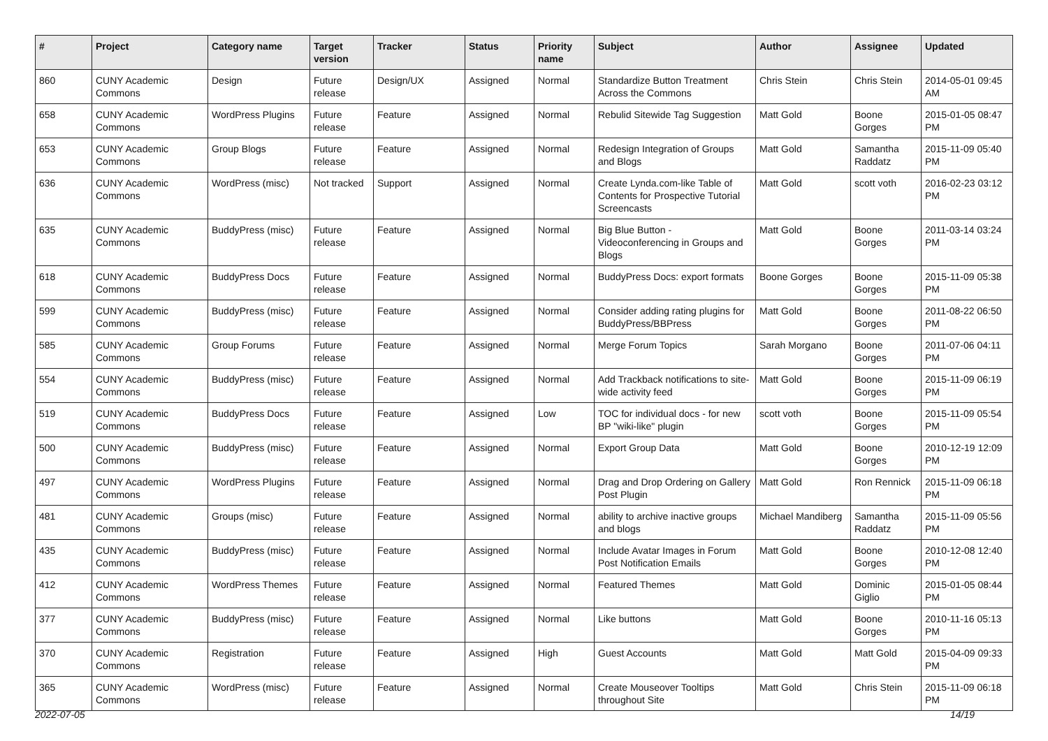| # | Project | Category name | Target version | Tracker | Status | Priority name | Subject | Author | Assignee | Updated |
| --- | --- | --- | --- | --- | --- | --- | --- | --- | --- | --- |
| 860 | CUNY Academic Commons | Design | Future release | Design/UX | Assigned | Normal | Standardize Button Treatment Across the Commons | Chris Stein | Chris Stein | 2014-05-01 09:45 AM |
| 658 | CUNY Academic Commons | WordPress Plugins | Future release | Feature | Assigned | Normal | Rebulid Sitewide Tag Suggestion | Matt Gold | Boone Gorges | 2015-01-05 08:47 PM |
| 653 | CUNY Academic Commons | Group Blogs | Future release | Feature | Assigned | Normal | Redesign Integration of Groups and Blogs | Matt Gold | Samantha Raddatz | 2015-11-09 05:40 PM |
| 636 | CUNY Academic Commons | WordPress (misc) | Not tracked | Support | Assigned | Normal | Create Lynda.com-like Table of Contents for Prospective Tutorial Screencasts | Matt Gold | scott voth | 2016-02-23 03:12 PM |
| 635 | CUNY Academic Commons | BuddyPress (misc) | Future release | Feature | Assigned | Normal | Big Blue Button - Videoconferencing in Groups and Blogs | Matt Gold | Boone Gorges | 2011-03-14 03:24 PM |
| 618 | CUNY Academic Commons | BuddyPress Docs | Future release | Feature | Assigned | Normal | BuddyPress Docs: export formats | Boone Gorges | Boone Gorges | 2015-11-09 05:38 PM |
| 599 | CUNY Academic Commons | BuddyPress (misc) | Future release | Feature | Assigned | Normal | Consider adding rating plugins for BuddyPress/BBPress | Matt Gold | Boone Gorges | 2011-08-22 06:50 PM |
| 585 | CUNY Academic Commons | Group Forums | Future release | Feature | Assigned | Normal | Merge Forum Topics | Sarah Morgano | Boone Gorges | 2011-07-06 04:11 PM |
| 554 | CUNY Academic Commons | BuddyPress (misc) | Future release | Feature | Assigned | Normal | Add Trackback notifications to site-wide activity feed | Matt Gold | Boone Gorges | 2015-11-09 06:19 PM |
| 519 | CUNY Academic Commons | BuddyPress Docs | Future release | Feature | Assigned | Low | TOC for individual docs - for new BP "wiki-like" plugin | scott voth | Boone Gorges | 2015-11-09 05:54 PM |
| 500 | CUNY Academic Commons | BuddyPress (misc) | Future release | Feature | Assigned | Normal | Export Group Data | Matt Gold | Boone Gorges | 2010-12-19 12:09 PM |
| 497 | CUNY Academic Commons | WordPress Plugins | Future release | Feature | Assigned | Normal | Drag and Drop Ordering on Gallery Post Plugin | Matt Gold | Ron Rennick | 2015-11-09 06:18 PM |
| 481 | CUNY Academic Commons | Groups (misc) | Future release | Feature | Assigned | Normal | ability to archive inactive groups and blogs | Michael Mandiberg | Samantha Raddatz | 2015-11-09 05:56 PM |
| 435 | CUNY Academic Commons | BuddyPress (misc) | Future release | Feature | Assigned | Normal | Include Avatar Images in Forum Post Notification Emails | Matt Gold | Boone Gorges | 2010-12-08 12:40 PM |
| 412 | CUNY Academic Commons | WordPress Themes | Future release | Feature | Assigned | Normal | Featured Themes | Matt Gold | Dominic Giglio | 2015-01-05 08:44 PM |
| 377 | CUNY Academic Commons | BuddyPress (misc) | Future release | Feature | Assigned | Normal | Like buttons | Matt Gold | Boone Gorges | 2010-11-16 05:13 PM |
| 370 | CUNY Academic Commons | Registration | Future release | Feature | Assigned | High | Guest Accounts | Matt Gold | Matt Gold | 2015-04-09 09:33 PM |
| 365 | CUNY Academic Commons | WordPress (misc) | Future release | Feature | Assigned | Normal | Create Mouseover Tooltips throughout Site | Matt Gold | Chris Stein | 2015-11-09 06:18 PM |
2022-07-05 14/19